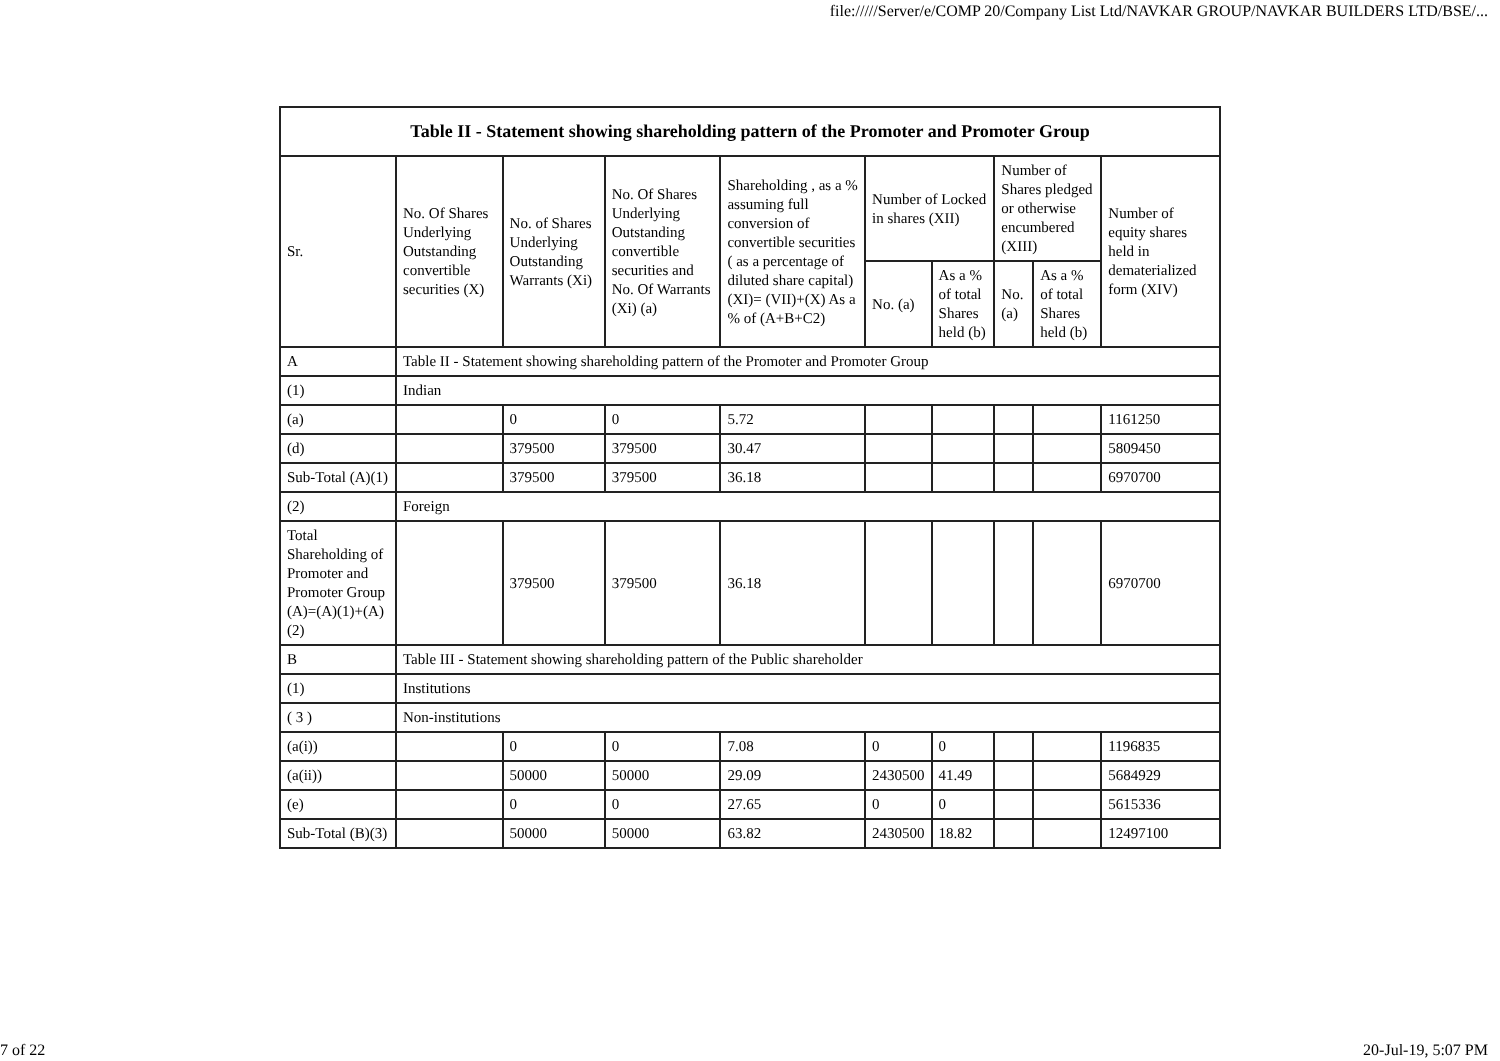file://///Server/e/COMP 20/Company List Ltd/NAVKAR GROUP/NAVKAR BUILDERS LTD/BSE/...
| Table II - Statement showing shareholding pattern of the Promoter and Promoter Group | | | | | | | | | |
| --- | --- | --- | --- | --- | --- | --- | --- | --- | --- |
| Sr. | No. Of Shares Underlying Outstanding convertible securities (X) | No. of Shares Underlying Outstanding Warrants (Xi) | No. Of Shares Underlying Outstanding convertible securities and No. Of Warrants (Xi) (a) | Shareholding , as a % assuming full conversion of convertible securities ( as a percentage of diluted share capital) (XI)= (VII)+(X) As a % of (A+B+C2) | Number of Locked in shares (XII) | | Number of Shares pledged or otherwise encumbered (XIII) | | Number of equity shares held in dematerialized form (XIV) |
| | | | | | No. (a) | As a % of total Shares held (b) | No. (a) | As a % of total Shares held (b) | |
| A | Table II - Statement showing shareholding pattern of the Promoter and Promoter Group | | | | | | | | |
| (1) | Indian | | | | | | | | |
| (a) | | 0 | 0 | 5.72 | | | | | 1161250 |
| (d) | | 379500 | 379500 | 30.47 | | | | | 5809450 |
| Sub-Total (A)(1) | | 379500 | 379500 | 36.18 | | | | | 6970700 |
| (2) | Foreign | | | | | | | | |
| Total Shareholding of Promoter and Promoter Group (A)=(A)(1)+(A)(2) | | 379500 | 379500 | 36.18 | | | | | 6970700 |
| B | Table III - Statement showing shareholding pattern of the Public shareholder | | | | | | | | |
| (1) | Institutions | | | | | | | | |
| ( 3 ) | Non-institutions | | | | | | | | |
| (a(i)) | | 0 | 0 | 7.08 | 0 | 0 | | | 1196835 |
| (a(ii)) | | 50000 | 50000 | 29.09 | 2430500 | 41.49 | | | 5684929 |
| (e) | | 0 | 0 | 27.65 | 0 | 0 | | | 5615336 |
| Sub-Total (B)(3) | | 50000 | 50000 | 63.82 | 2430500 | 18.82 | | | 12497100 |
7 of 22 20-Jul-19, 5:07 PM